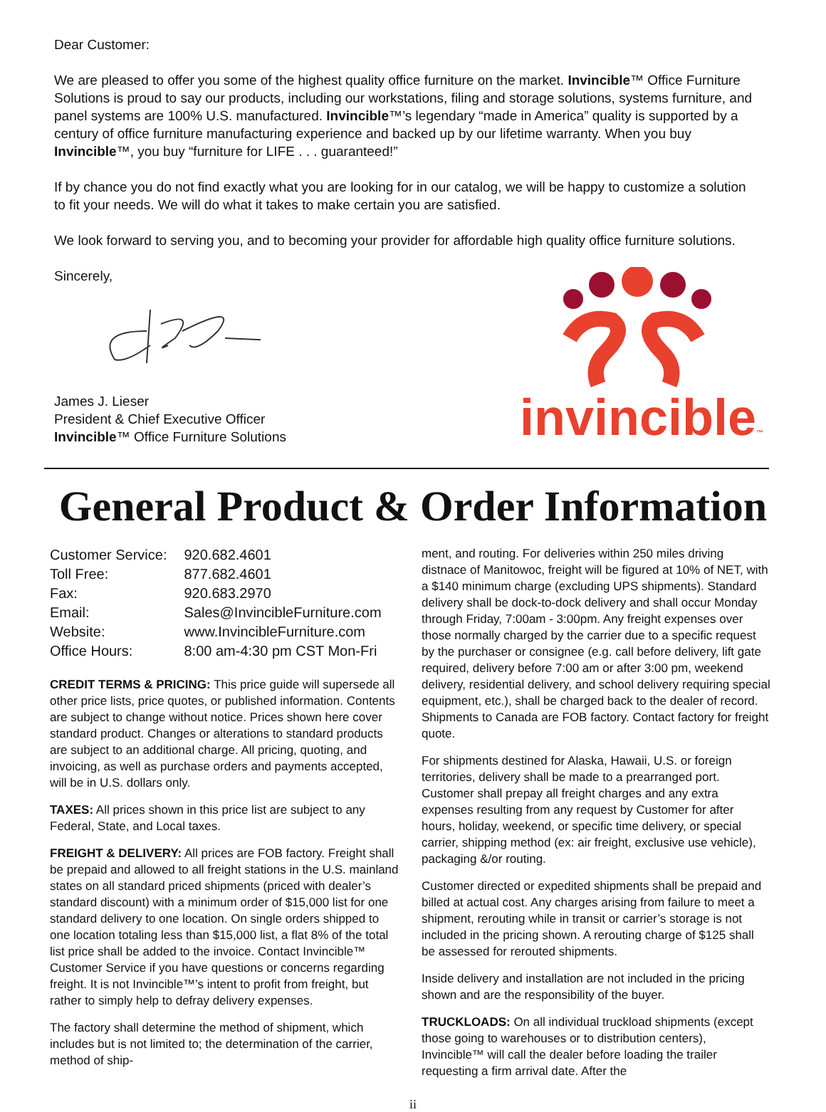Dear Customer:
We are pleased to offer you some of the highest quality office furniture on the market. Invincible™ Office Furniture Solutions is proud to say our products, including our workstations, filing and storage solutions, systems furniture, and panel systems are 100% U.S. manufactured. Invincible™’s legendary “made in America” quality is supported by a century of office furniture manufacturing experience and backed up by our lifetime warranty. When you buy Invincible™, you buy “furniture for LIFE . . . guaranteed!”
If by chance you do not find exactly what you are looking for in our catalog, we will be happy to customize a solution to fit your needs. We will do what it takes to make certain you are satisfied.
We look forward to serving you, and to becoming your provider for affordable high quality office furniture solutions.
Sincerely,
James J. Lieser
President & Chief Executive Officer
Invincible™ Office Furniture Solutions
invincible™
General Product & Order Information
| Customer Service: | 920.682.4601 |
| Toll Free: | 877.682.4601 |
| Fax: | 920.683.2970 |
| Email: | Sales@InvincibleFurniture.com |
| Website: | www.InvincibleFurniture.com |
| Office Hours: | 8:00 am-4:30 pm CST Mon-Fri |
CREDIT TERMS & PRICING: This price guide will supersede all other price lists, price quotes, or published information. Contents are subject to change without notice. Prices shown here cover standard product. Changes or alterations to standard products are subject to an additional charge. All pricing, quoting, and invoicing, as well as purchase orders and payments accepted, will be in U.S. dollars only.
TAXES: All prices shown in this price list are subject to any Federal, State, and Local taxes.
FREIGHT & DELIVERY: All prices are FOB factory. Freight shall be prepaid and allowed to all freight stations in the U.S. mainland states on all standard priced shipments (priced with dealer’s standard discount) with a minimum order of $15,000 list for one standard delivery to one location. On single orders shipped to one location totaling less than $15,000 list, a flat 8% of the total list price shall be added to the invoice. Contact Invincible™ Customer Service if you have questions or concerns regarding freight. It is not Invincible™’s intent to profit from freight, but rather to simply help to defray delivery expenses.
The factory shall determine the method of shipment, which includes but is not limited to; the determination of the carrier, method of ship-
ment, and routing. For deliveries within 250 miles driving distnace of Manitowoc, freight will be figured at 10% of NET, with a $140 minimum charge (excluding UPS shipments). Standard delivery shall be dock-to-dock delivery and shall occur Monday through Friday, 7:00am - 3:00pm. Any freight expenses over those normally charged by the carrier due to a specific request by the purchaser or consignee (e.g. call before delivery, lift gate required, delivery before 7:00 am or after 3:00 pm, weekend delivery, residential delivery, and school delivery requiring special equipment, etc.), shall be charged back to the dealer of record. Shipments to Canada are FOB factory. Contact factory for freight quote.
For shipments destined for Alaska, Hawaii, U.S. or foreign territories, delivery shall be made to a prearranged port. Customer shall prepay all freight charges and any extra expenses resulting from any request by Customer for after hours, holiday, weekend, or specific time delivery, or special carrier, shipping method (ex: air freight, exclusive use vehicle), packaging &/or routing.
Customer directed or expedited shipments shall be prepaid and billed at actual cost. Any charges arising from failure to meet a shipment, rerouting while in transit or carrier’s storage is not included in the pricing shown. A rerouting charge of $125 shall be assessed for rerouted shipments.
Inside delivery and installation are not included in the pricing shown and are the responsibility of the buyer.
TRUCKLOADS: On all individual truckload shipments (except those going to warehouses or to distribution centers), Invincible™ will call the dealer before loading the trailer requesting a firm arrival date. After the
ii